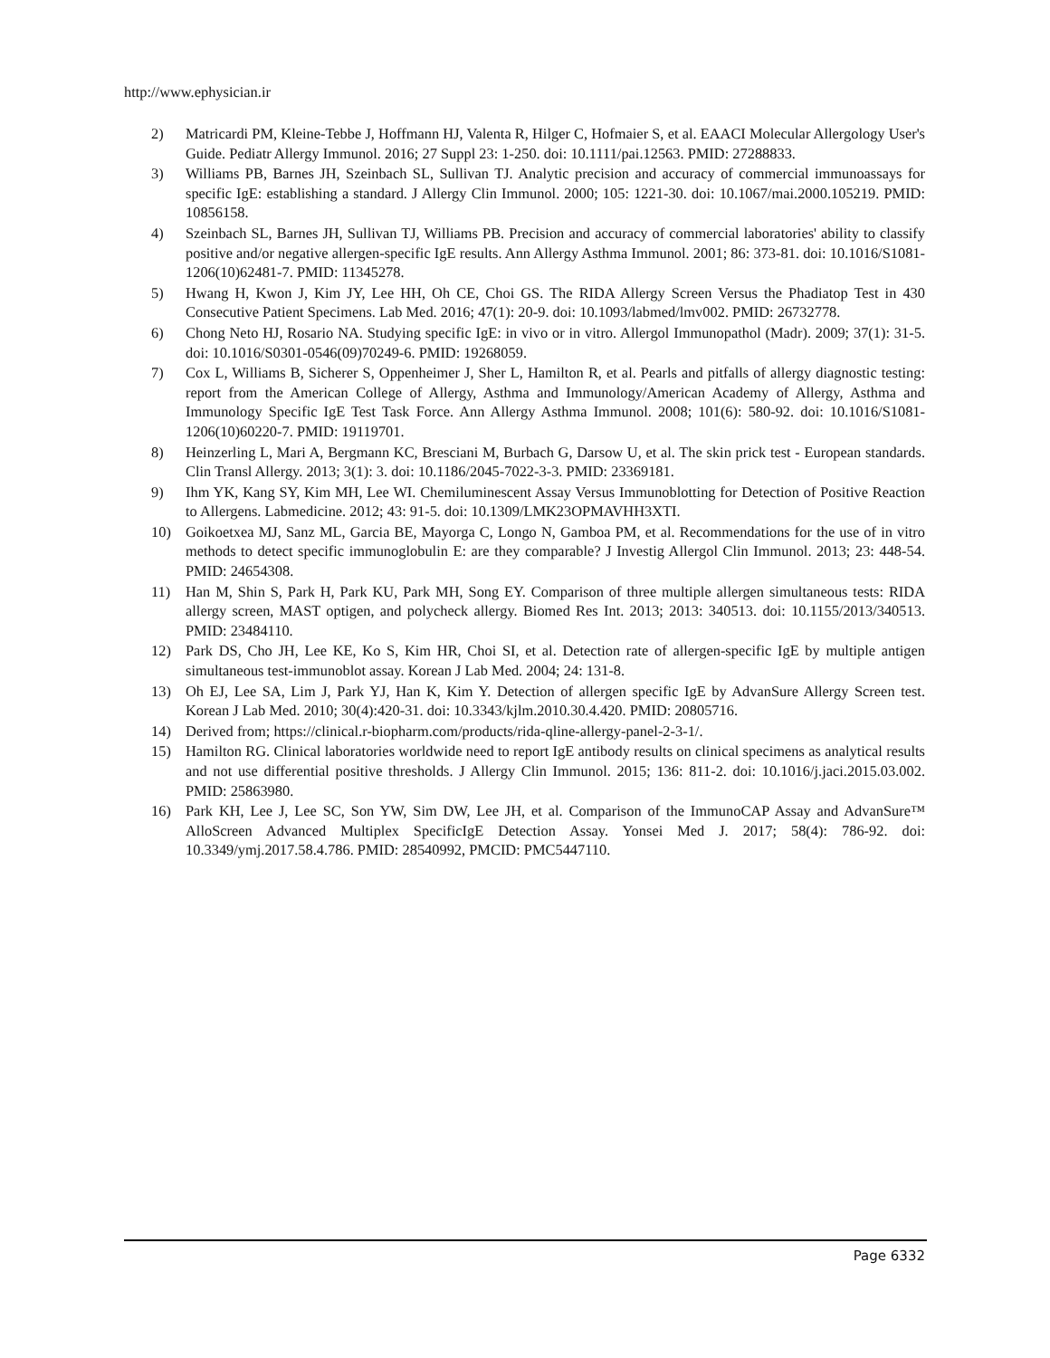http://www.ephysician.ir
2) Matricardi PM, Kleine-Tebbe J, Hoffmann HJ, Valenta R, Hilger C, Hofmaier S, et al. EAACI Molecular Allergology User's Guide. Pediatr Allergy Immunol. 2016; 27 Suppl 23: 1-250. doi: 10.1111/pai.12563. PMID: 27288833.
3) Williams PB, Barnes JH, Szeinbach SL, Sullivan TJ. Analytic precision and accuracy of commercial immunoassays for specific IgE: establishing a standard. J Allergy Clin Immunol. 2000; 105: 1221-30. doi: 10.1067/mai.2000.105219. PMID: 10856158.
4) Szeinbach SL, Barnes JH, Sullivan TJ, Williams PB. Precision and accuracy of commercial laboratories' ability to classify positive and/or negative allergen-specific IgE results. Ann Allergy Asthma Immunol. 2001; 86: 373-81. doi: 10.1016/S1081-1206(10)62481-7. PMID: 11345278.
5) Hwang H, Kwon J, Kim JY, Lee HH, Oh CE, Choi GS. The RIDA Allergy Screen Versus the Phadiatop Test in 430 Consecutive Patient Specimens. Lab Med. 2016; 47(1): 20-9. doi: 10.1093/labmed/lmv002. PMID: 26732778.
6) Chong Neto HJ, Rosario NA. Studying specific IgE: in vivo or in vitro. Allergol Immunopathol (Madr). 2009; 37(1): 31-5. doi: 10.1016/S0301-0546(09)70249-6. PMID: 19268059.
7) Cox L, Williams B, Sicherer S, Oppenheimer J, Sher L, Hamilton R, et al. Pearls and pitfalls of allergy diagnostic testing: report from the American College of Allergy, Asthma and Immunology/American Academy of Allergy, Asthma and Immunology Specific IgE Test Task Force. Ann Allergy Asthma Immunol. 2008; 101(6): 580-92. doi: 10.1016/S1081-1206(10)60220-7. PMID: 19119701.
8) Heinzerling L, Mari A, Bergmann KC, Bresciani M, Burbach G, Darsow U, et al. The skin prick test - European standards. Clin Transl Allergy. 2013; 3(1): 3. doi: 10.1186/2045-7022-3-3. PMID: 23369181.
9) Ihm YK, Kang SY, Kim MH, Lee WI. Chemiluminescent Assay Versus Immunoblotting for Detection of Positive Reaction to Allergens. Labmedicine. 2012; 43: 91-5. doi: 10.1309/LMK23OPMAVHH3XTI.
10) Goikoetxea MJ, Sanz ML, Garcia BE, Mayorga C, Longo N, Gamboa PM, et al. Recommendations for the use of in vitro methods to detect specific immunoglobulin E: are they comparable? J Investig Allergol Clin Immunol. 2013; 23: 448-54. PMID: 24654308.
11) Han M, Shin S, Park H, Park KU, Park MH, Song EY. Comparison of three multiple allergen simultaneous tests: RIDA allergy screen, MAST optigen, and polycheck allergy. Biomed Res Int. 2013; 2013: 340513. doi: 10.1155/2013/340513. PMID: 23484110.
12) Park DS, Cho JH, Lee KE, Ko S, Kim HR, Choi SI, et al. Detection rate of allergen-specific IgE by multiple antigen simultaneous test-immunoblot assay. Korean J Lab Med. 2004; 24: 131-8.
13) Oh EJ, Lee SA, Lim J, Park YJ, Han K, Kim Y. Detection of allergen specific IgE by AdvanSure Allergy Screen test. Korean J Lab Med. 2010; 30(4):420-31. doi: 10.3343/kjlm.2010.30.4.420. PMID: 20805716.
14) Derived from; https://clinical.r-biopharm.com/products/rida-qline-allergy-panel-2-3-1/.
15) Hamilton RG. Clinical laboratories worldwide need to report IgE antibody results on clinical specimens as analytical results and not use differential positive thresholds. J Allergy Clin Immunol. 2015; 136: 811-2. doi: 10.1016/j.jaci.2015.03.002. PMID: 25863980.
16) Park KH, Lee J, Lee SC, Son YW, Sim DW, Lee JH, et al. Comparison of the ImmunoCAP Assay and AdvanSure™ AlloScreen Advanced Multiplex SpecificIgE Detection Assay. Yonsei Med J. 2017; 58(4): 786-92. doi: 10.3349/ymj.2017.58.4.786. PMID: 28540992, PMCID: PMC5447110.
Page 6332